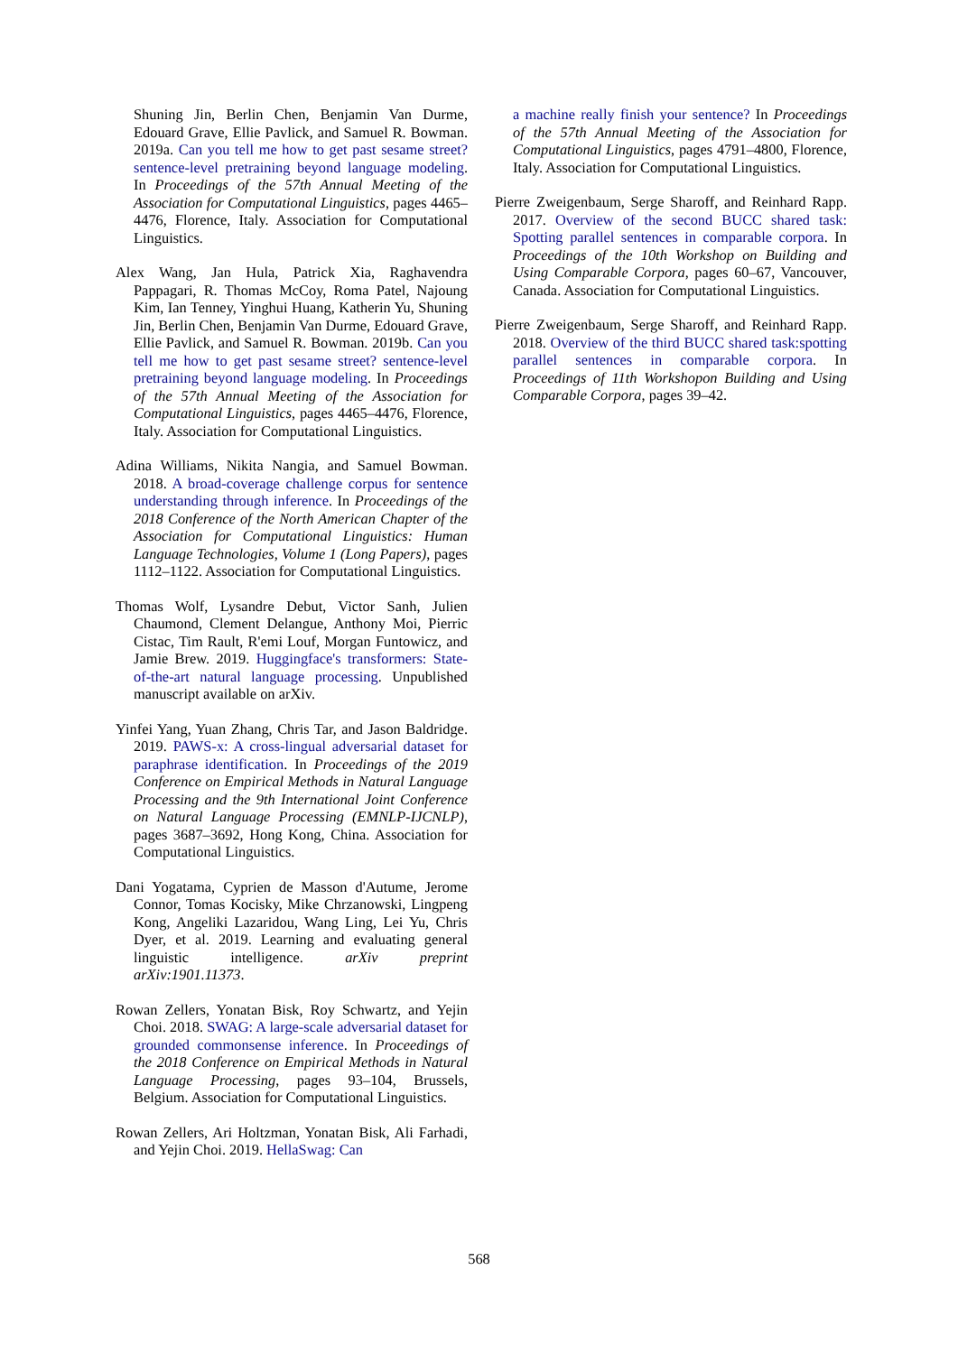Shuning Jin, Berlin Chen, Benjamin Van Durme, Edouard Grave, Ellie Pavlick, and Samuel R. Bowman. 2019a. Can you tell me how to get past sesame street? sentence-level pretraining beyond language modeling. In Proceedings of the 57th Annual Meeting of the Association for Computational Linguistics, pages 4465–4476, Florence, Italy. Association for Computational Linguistics.
Alex Wang, Jan Hula, Patrick Xia, Raghavendra Pappagari, R. Thomas McCoy, Roma Patel, Najoung Kim, Ian Tenney, Yinghui Huang, Katherin Yu, Shuning Jin, Berlin Chen, Benjamin Van Durme, Edouard Grave, Ellie Pavlick, and Samuel R. Bowman. 2019b. Can you tell me how to get past sesame street? sentence-level pretraining beyond language modeling. In Proceedings of the 57th Annual Meeting of the Association for Computational Linguistics, pages 4465–4476, Florence, Italy. Association for Computational Linguistics.
Adina Williams, Nikita Nangia, and Samuel Bowman. 2018. A broad-coverage challenge corpus for sentence understanding through inference. In Proceedings of the 2018 Conference of the North American Chapter of the Association for Computational Linguistics: Human Language Technologies, Volume 1 (Long Papers), pages 1112–1122. Association for Computational Linguistics.
Thomas Wolf, Lysandre Debut, Victor Sanh, Julien Chaumond, Clement Delangue, Anthony Moi, Pierric Cistac, Tim Rault, R'emi Louf, Morgan Funtowicz, and Jamie Brew. 2019. Huggingface's transformers: State-of-the-art natural language processing. Unpublished manuscript available on arXiv.
Yinfei Yang, Yuan Zhang, Chris Tar, and Jason Baldridge. 2019. PAWS-x: A cross-lingual adversarial dataset for paraphrase identification. In Proceedings of the 2019 Conference on Empirical Methods in Natural Language Processing and the 9th International Joint Conference on Natural Language Processing (EMNLP-IJCNLP), pages 3687–3692, Hong Kong, China. Association for Computational Linguistics.
Dani Yogatama, Cyprien de Masson d'Autume, Jerome Connor, Tomas Kocisky, Mike Chrzanowski, Lingpeng Kong, Angeliki Lazaridou, Wang Ling, Lei Yu, Chris Dyer, et al. 2019. Learning and evaluating general linguistic intelligence. arXiv preprint arXiv:1901.11373.
Rowan Zellers, Yonatan Bisk, Roy Schwartz, and Yejin Choi. 2018. SWAG: A large-scale adversarial dataset for grounded commonsense inference. In Proceedings of the 2018 Conference on Empirical Methods in Natural Language Processing, pages 93–104, Brussels, Belgium. Association for Computational Linguistics.
Rowan Zellers, Ari Holtzman, Yonatan Bisk, Ali Farhadi, and Yejin Choi. 2019. HellaSwag: Can
a machine really finish your sentence? In Proceedings of the 57th Annual Meeting of the Association for Computational Linguistics, pages 4791–4800, Florence, Italy. Association for Computational Linguistics.
Pierre Zweigenbaum, Serge Sharoff, and Reinhard Rapp. 2017. Overview of the second BUCC shared task: Spotting parallel sentences in comparable corpora. In Proceedings of the 10th Workshop on Building and Using Comparable Corpora, pages 60–67, Vancouver, Canada. Association for Computational Linguistics.
Pierre Zweigenbaum, Serge Sharoff, and Reinhard Rapp. 2018. Overview of the third BUCC shared task:spotting parallel sentences in comparable corpora. In Proceedings of 11th Workshopon Building and Using Comparable Corpora, pages 39–42.
568